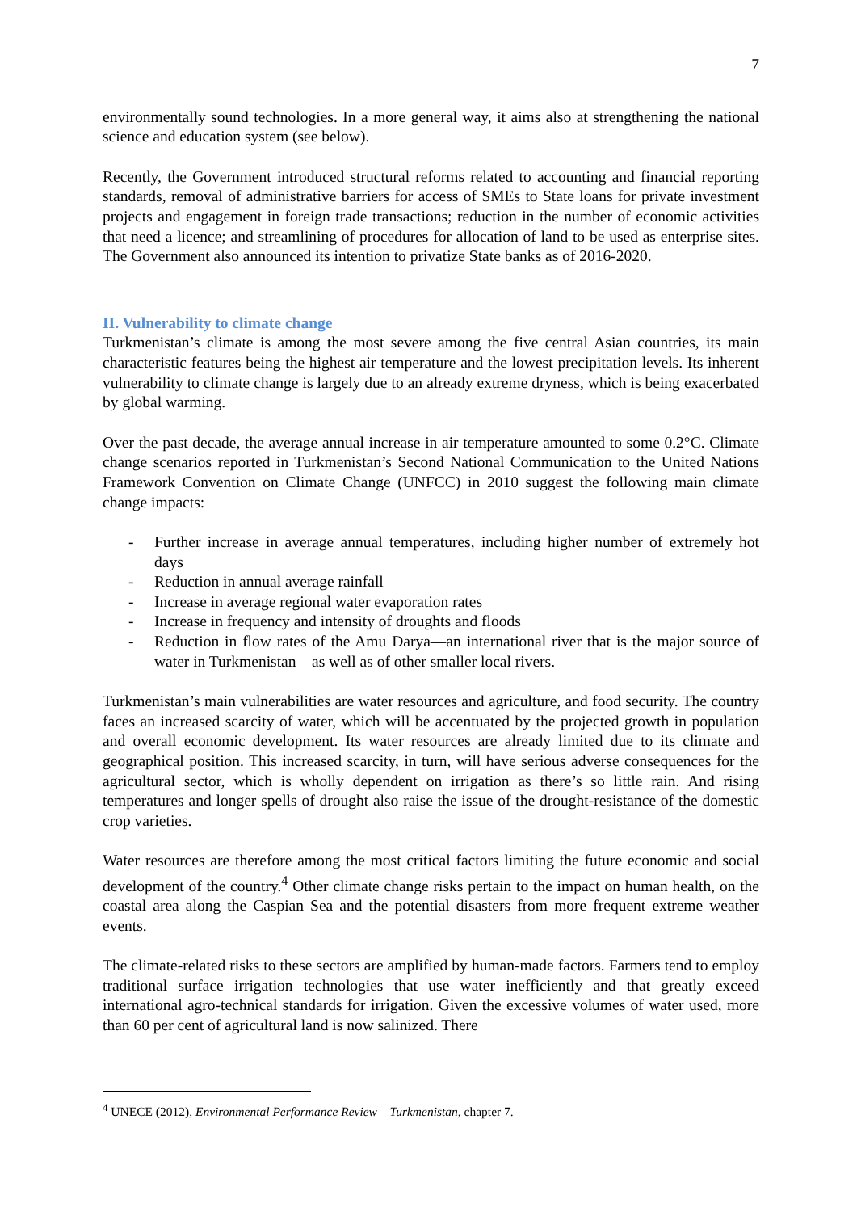7
environmentally sound technologies. In a more general way, it aims also at strengthening the national science and education system (see below).
Recently, the Government introduced structural reforms related to accounting and financial reporting standards, removal of administrative barriers for access of SMEs to State loans for private investment projects and engagement in foreign trade transactions; reduction in the number of economic activities that need a licence; and streamlining of procedures for allocation of land to be used as enterprise sites. The Government also announced its intention to privatize State banks as of 2016-2020.
II. Vulnerability to climate change
Turkmenistan’s climate is among the most severe among the five central Asian countries, its main characteristic features being the highest air temperature and the lowest precipitation levels. Its inherent vulnerability to climate change is largely due to an already extreme dryness, which is being exacerbated by global warming.
Over the past decade, the average annual increase in air temperature amounted to some 0.2°C. Climate change scenarios reported in Turkmenistan’s Second National Communication to the United Nations Framework Convention on Climate Change (UNFCC) in 2010 suggest the following main climate change impacts:
- Further increase in average annual temperatures, including higher number of extremely hot days
- Reduction in annual average rainfall
- Increase in average regional water evaporation rates
- Increase in frequency and intensity of droughts and floods
- Reduction in flow rates of the Amu Darya—an international river that is the major source of water in Turkmenistan—as well as of other smaller local rivers.
Turkmenistan’s main vulnerabilities are water resources and agriculture, and food security. The country faces an increased scarcity of water, which will be accentuated by the projected growth in population and overall economic development. Its water resources are already limited due to its climate and geographical position. This increased scarcity, in turn, will have serious adverse consequences for the agricultural sector, which is wholly dependent on irrigation as there’s so little rain. And rising temperatures and longer spells of drought also raise the issue of the drought-resistance of the domestic crop varieties.
Water resources are therefore among the most critical factors limiting the future economic and social development of the country.<sup>4</sup> Other climate change risks pertain to the impact on human health, on the coastal area along the Caspian Sea and the potential disasters from more frequent extreme weather events.
The climate-related risks to these sectors are amplified by human-made factors. Farmers tend to employ traditional surface irrigation technologies that use water inefficiently and that greatly exceed international agro-technical standards for irrigation. Given the excessive volumes of water used, more than 60 per cent of agricultural land is now salinized. There
<sup>4</sup> UNECE (2012), Environmental Performance Review – Turkmenistan, chapter 7.